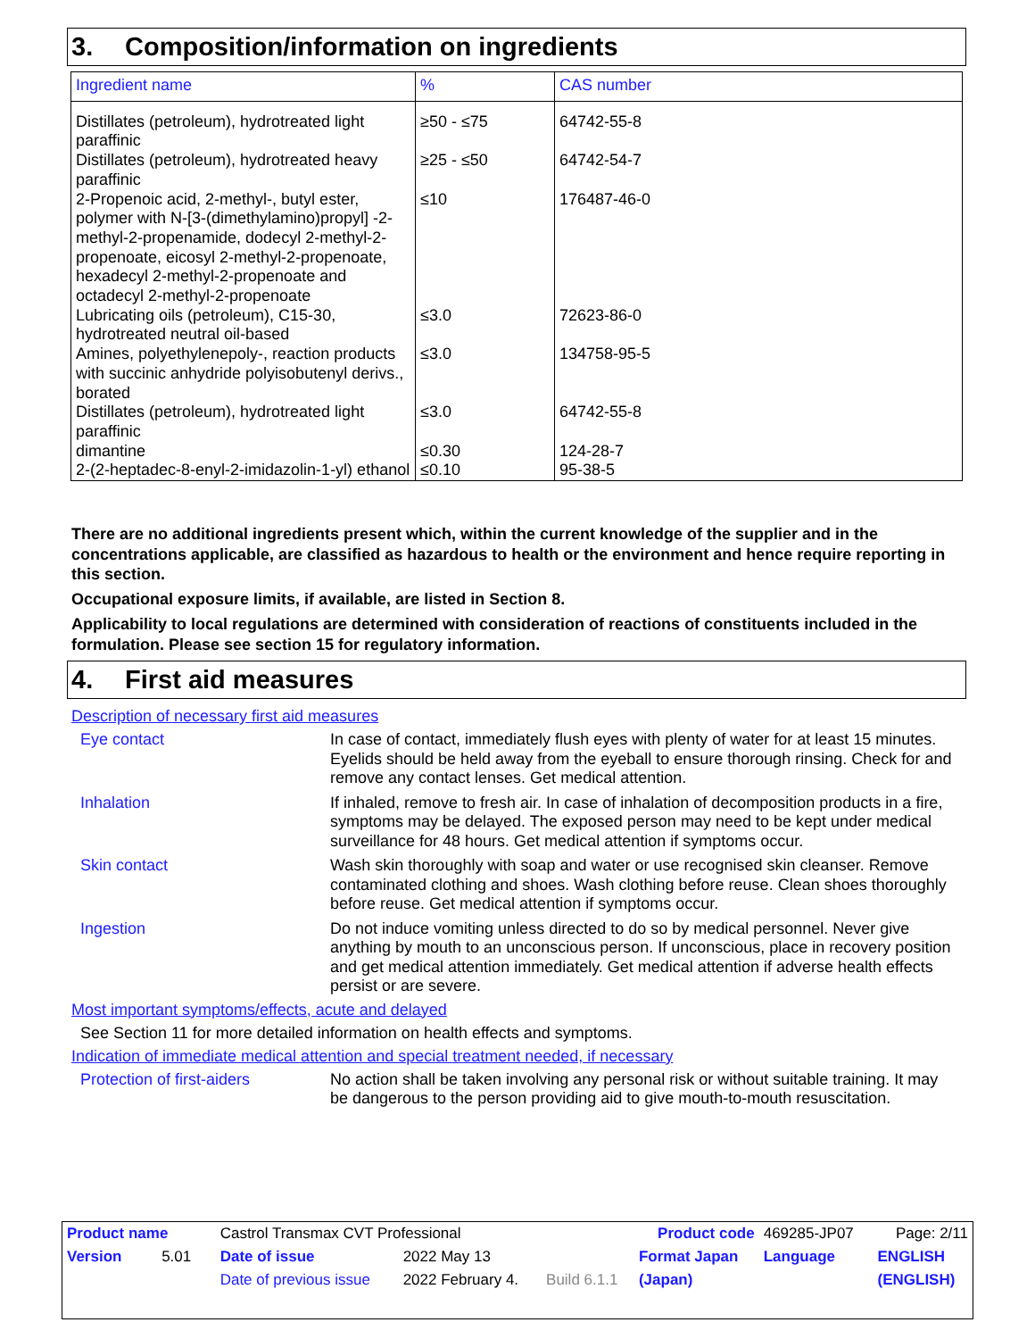3. Composition/information on ingredients
| Ingredient name | % | CAS number |
| --- | --- | --- |
| Distillates (petroleum), hydrotreated light paraffinic | ≥50 - ≤75 | 64742-55-8 |
| Distillates (petroleum), hydrotreated heavy paraffinic | ≥25 - ≤50 | 64742-54-7 |
| 2-Propenoic acid, 2-methyl-, butyl ester, polymer with N-[3-(dimethylamino)propyl] -2-methyl-2-propenamide, dodecyl 2-methyl-2-propenoate, eicosyl 2-methyl-2-propenoate, hexadecyl 2-methyl-2-propenoate and octadecyl 2-methyl-2-propenoate | ≤10 | 176487-46-0 |
| Lubricating oils (petroleum), C15-30, hydrotreated neutral oil-based | ≤3.0 | 72623-86-0 |
| Amines, polyethylenepoly-, reaction products with succinic anhydride polyisobutenyl derivs., borated | ≤3.0 | 134758-95-5 |
| Distillates (petroleum), hydrotreated light paraffinic | ≤3.0 | 64742-55-8 |
| dimantine | ≤0.30 | 124-28-7 |
| 2-(2-heptadec-8-enyl-2-imidazolin-1-yl) ethanol | ≤0.10 | 95-38-5 |
There are no additional ingredients present which, within the current knowledge of the supplier and in the concentrations applicable, are classified as hazardous to health or the environment and hence require reporting in this section.
Occupational exposure limits, if available, are listed in Section 8.
Applicability to local regulations are determined with consideration of reactions of constituents included in the formulation. Please see section 15 for regulatory information.
4. First aid measures
Description of necessary first aid measures
Eye contact In case of contact, immediately flush eyes with plenty of water for at least 15 minutes. Eyelids should be held away from the eyeball to ensure thorough rinsing. Check for and remove any contact lenses. Get medical attention.
Inhalation If inhaled, remove to fresh air. In case of inhalation of decomposition products in a fire, symptoms may be delayed. The exposed person may need to be kept under medical surveillance for 48 hours. Get medical attention if symptoms occur.
Skin contact Wash skin thoroughly with soap and water or use recognised skin cleanser. Remove contaminated clothing and shoes. Wash clothing before reuse. Clean shoes thoroughly before reuse. Get medical attention if symptoms occur.
Ingestion Do not induce vomiting unless directed to do so by medical personnel. Never give anything by mouth to an unconscious person. If unconscious, place in recovery position and get medical attention immediately. Get medical attention if adverse health effects persist or are severe.
Most important symptoms/effects, acute and delayed
See Section 11 for more detailed information on health effects and symptoms.
Indication of immediate medical attention and special treatment needed, if necessary
Protection of first-aiders
No action shall be taken involving any personal risk or without suitable training. It may be dangerous to the person providing aid to give mouth-to-mouth resuscitation.
| Product name | Castrol Transmax CVT Professional | | | Product code | 469285-JP07 | Page: 2/11 |
| Version 5.01 | Date of issue | 2022 May 13 | | Format Japan | Language | ENGLISH |
| | Date of previous issue | 2022 February 4. | Build 6.1.1 | (Japan) | | (ENGLISH) |